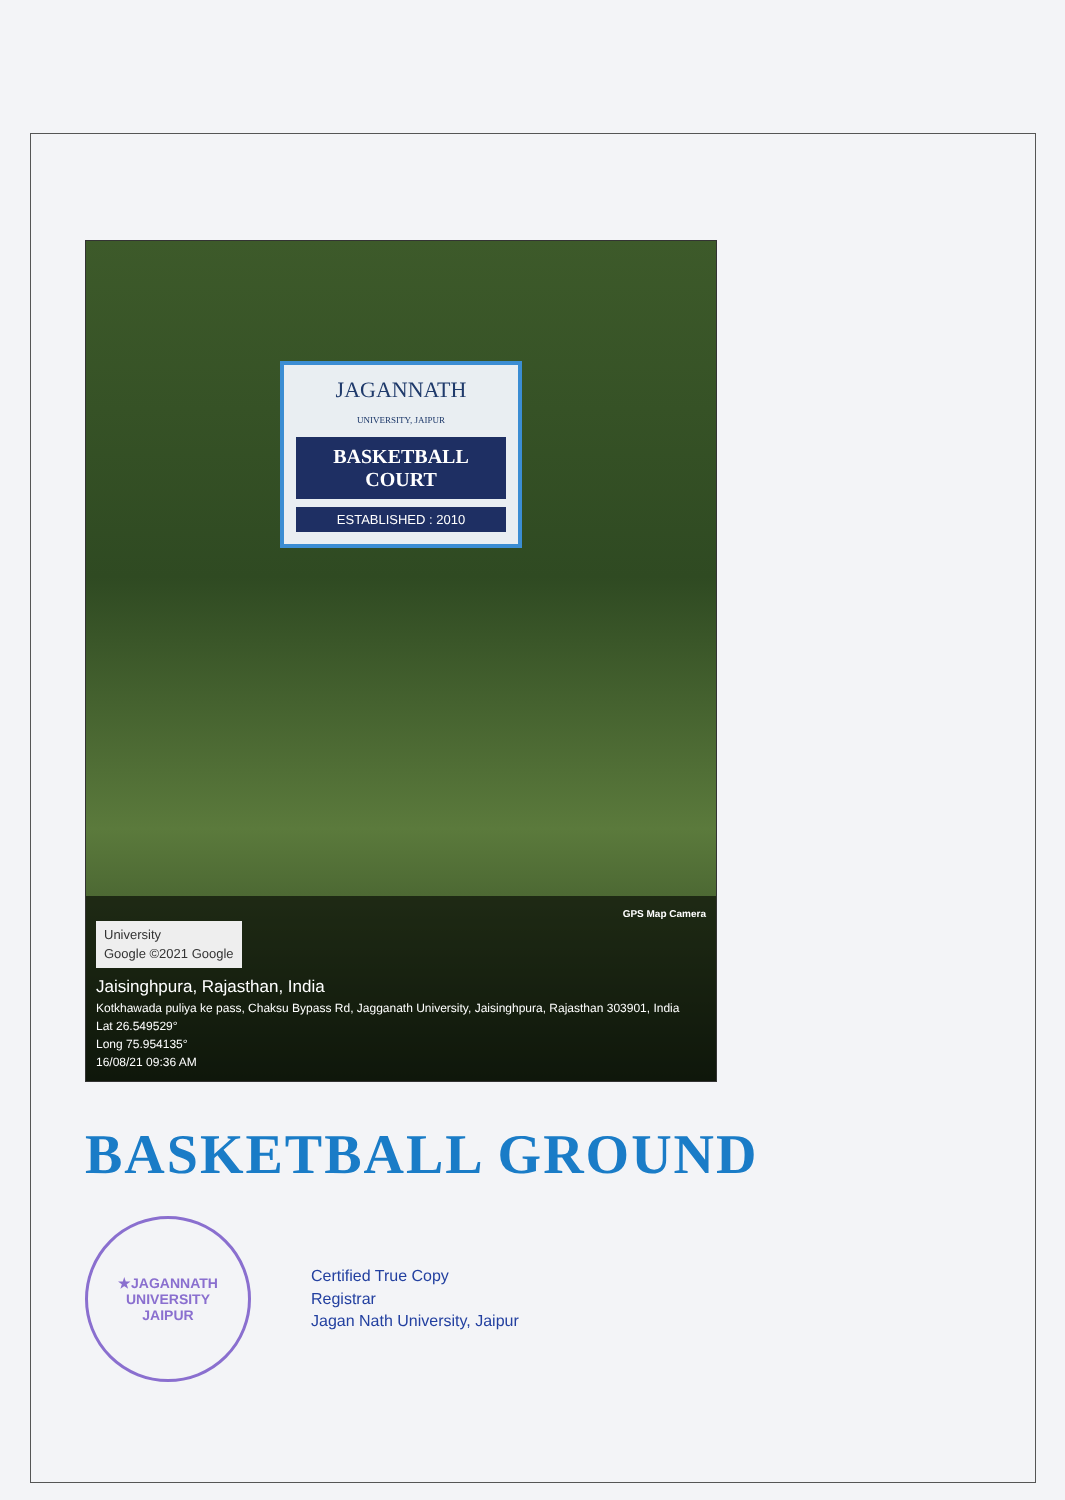JAGANNATH
UNIVERSITY, JAIPUR
BASKETBALL COURT
ESTABLISHED : 2010
GPS Map Camera
University
Google ©2021 Google
Jaisinghpura, Rajasthan, India
Kotkhawada puliya ke pass, Chaksu Bypass Rd, Jagganath University, Jaisinghpura, Rajasthan 303901, India
Lat 26.549529°
Long 75.954135°
16/08/21 09:36 AM
BASKETBALL GROUND
★JAGANNATH UNIVERSITY
JAIPUR
Certified True Copy
Registrar
Jagan Nath University, Jaipur